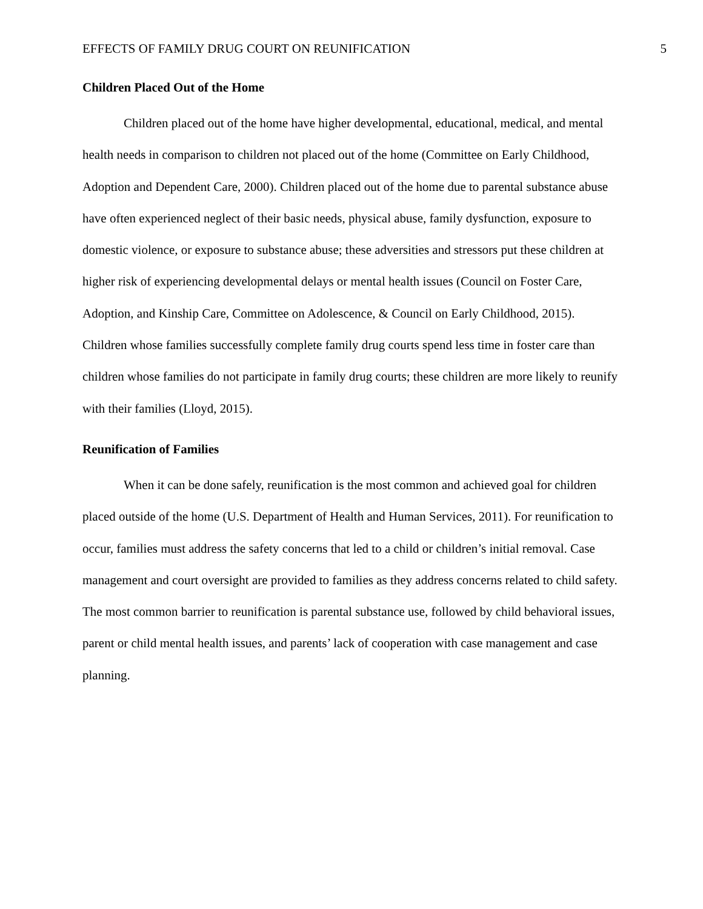EFFECTS OF FAMILY DRUG COURT ON REUNIFICATION 5
Children Placed Out of the Home
Children placed out of the home have higher developmental, educational, medical, and mental health needs in comparison to children not placed out of the home (Committee on Early Childhood, Adoption and Dependent Care, 2000). Children placed out of the home due to parental substance abuse have often experienced neglect of their basic needs, physical abuse, family dysfunction, exposure to domestic violence, or exposure to substance abuse; these adversities and stressors put these children at higher risk of experiencing developmental delays or mental health issues (Council on Foster Care, Adoption, and Kinship Care, Committee on Adolescence, & Council on Early Childhood, 2015). Children whose families successfully complete family drug courts spend less time in foster care than children whose families do not participate in family drug courts; these children are more likely to reunify with their families (Lloyd, 2015).
Reunification of Families
When it can be done safely, reunification is the most common and achieved goal for children placed outside of the home (U.S. Department of Health and Human Services, 2011). For reunification to occur, families must address the safety concerns that led to a child or children’s initial removal. Case management and court oversight are provided to families as they address concerns related to child safety. The most common barrier to reunification is parental substance use, followed by child behavioral issues, parent or child mental health issues, and parents’ lack of cooperation with case management and case planning.